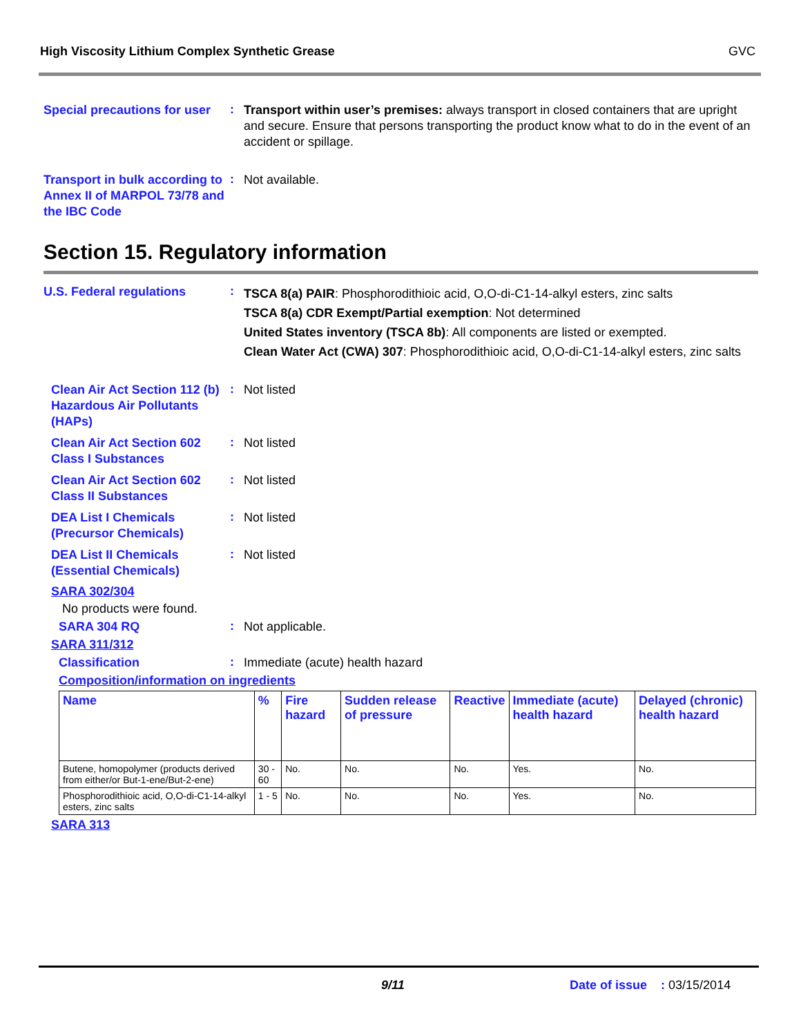High Viscosity Lithium Complex Synthetic Grease GVC
Special precautions for user
:
Transport within user’s premises: always transport in closed containers that are upright and secure. Ensure that persons transporting the product know what to do in the event of an accident or spillage.
Transport in bulk according to Annex II of MARPOL 73/78 and the IBC Code
:
Not available.
Section 15. Regulatory information
U.S. Federal regulations
:
TSCA 8(a) PAIR: Phosphorodithioic acid, O,O-di-C1-14-alkyl esters, zinc salts
TSCA 8(a) CDR Exempt/Partial exemption: Not determined
United States inventory (TSCA 8b): All components are listed or exempted.
Clean Water Act (CWA) 307: Phosphorodithioic acid, O,O-di-C1-14-alkyl esters, zinc salts
Clean Air Act Section 112 (b) Hazardous Air Pollutants (HAPs)
:
Not listed
Clean Air Act Section 602 Class I Substances
:
Not listed
Clean Air Act Section 602 Class II Substances
:
Not listed
DEA List I Chemicals (Precursor Chemicals)
:
Not listed
DEA List II Chemicals (Essential Chemicals)
:
Not listed
SARA 302/304
No products were found.
SARA 304 RQ
:
Not applicable.
SARA 311/312
Classification
:
Immediate (acute) health hazard
Composition/information on ingredients
| Name | % | Fire hazard | Sudden release of pressure | Reactive | Immediate (acute) health hazard | Delayed (chronic) health hazard |
| --- | --- | --- | --- | --- | --- | --- |
| Butene, homopolymer (products derived from either/or But-1-ene/But-2-ene) | 30 - 60 | No. | No. | No. | Yes. | No. |
| Phosphorodithioic acid, O,O-di-C1-14-alkyl esters, zinc salts | 1 - 5 | No. | No. | No. | Yes. | No. |
SARA 313
9/11 Date of issue : 03/15/2014